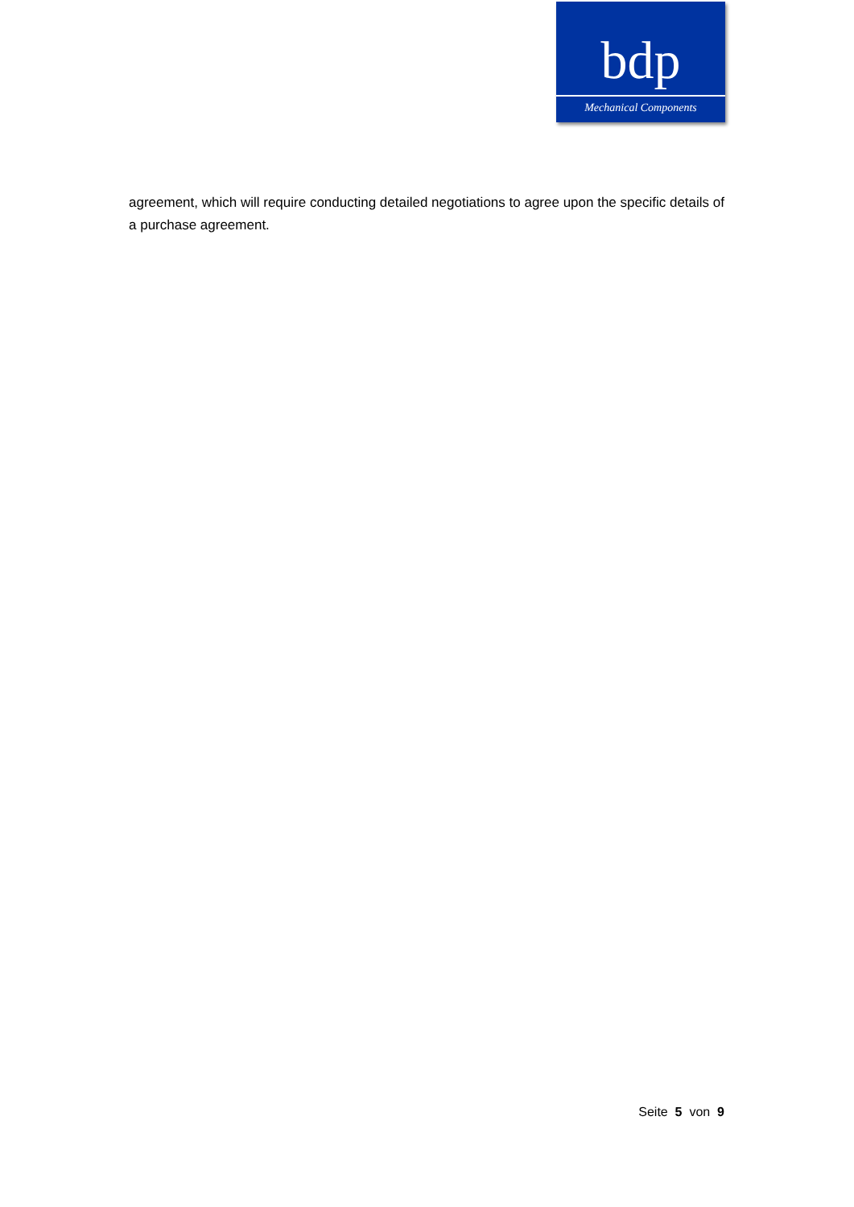bdp
Mechanical Components
agreement, which will require conducting detailed negotiations to agree upon the specific details of a purchase agreement.
Seite 5 von 9